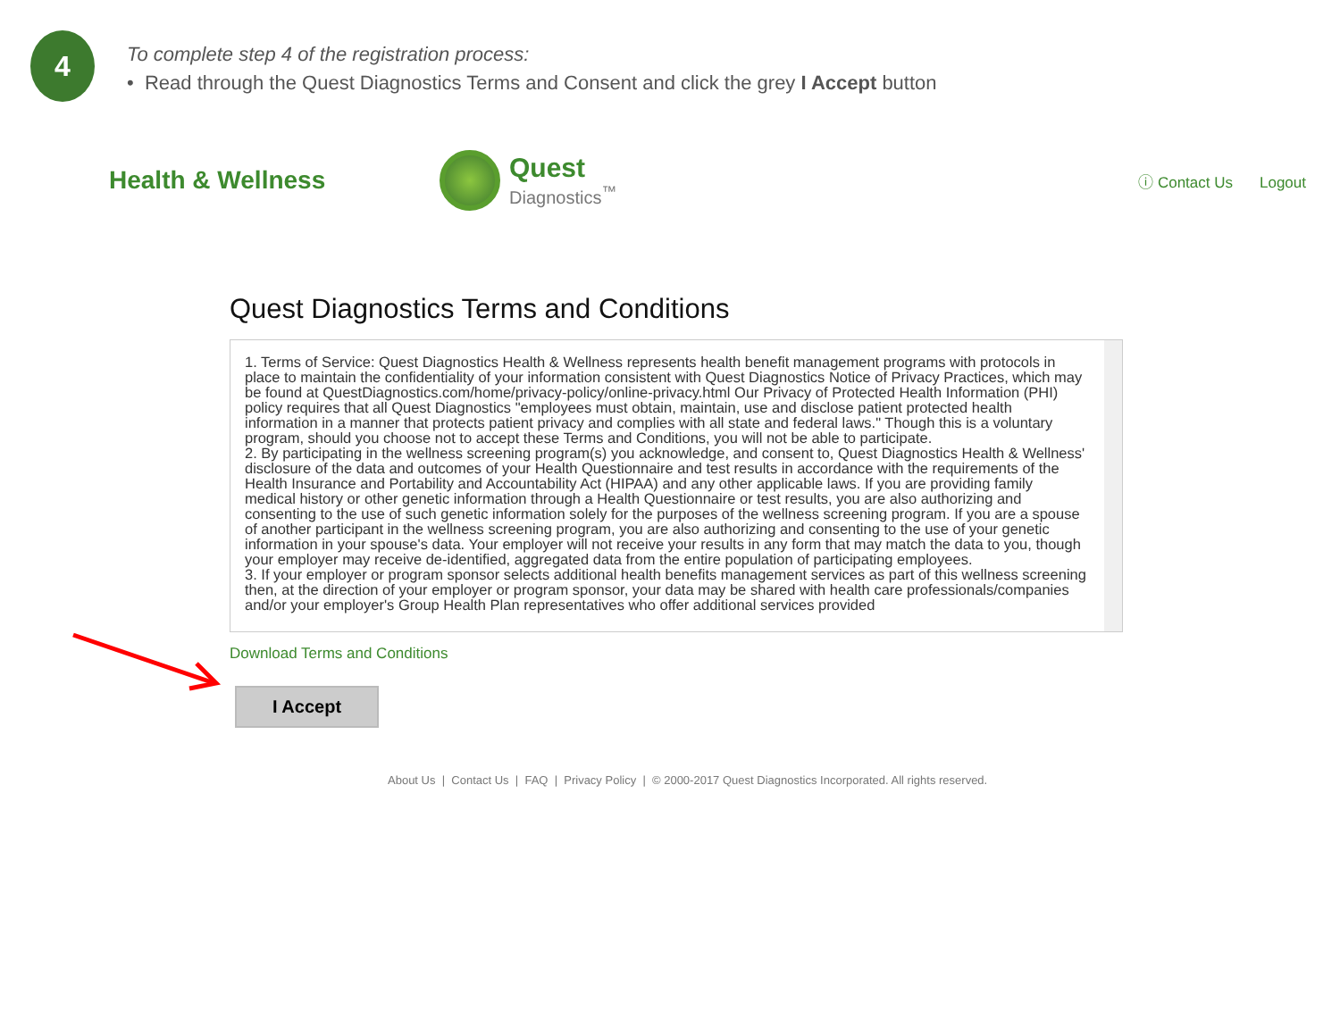4
To complete step 4 of the registration process:
• Read through the Quest Diagnostics Terms and Consent and click the grey I Accept button
Health & Wellness
Quest
Diagnostics<sup>™</sup>
ⓘ Contact Us Logout
Quest Diagnostics Terms and Conditions
1. Terms of Service: Quest Diagnostics Health & Wellness represents health benefit management programs with protocols in place to maintain the confidentiality of your information consistent with Quest Diagnostics Notice of Privacy Practices, which may be found at QuestDiagnostics.com/home/privacy-policy/online-privacy.html Our Privacy of Protected Health Information (PHI) policy requires that all Quest Diagnostics "employees must obtain, maintain, use and disclose patient protected health information in a manner that protects patient privacy and complies with all state and federal laws." Though this is a voluntary program, should you choose not to accept these Terms and Conditions, you will not be able to participate.
2. By participating in the wellness screening program(s) you acknowledge, and consent to, Quest Diagnostics Health & Wellness' disclosure of the data and outcomes of your Health Questionnaire and test results in accordance with the requirements of the Health Insurance and Portability and Accountability Act (HIPAA) and any other applicable laws. If you are providing family medical history or other genetic information through a Health Questionnaire or test results, you are also authorizing and consenting to the use of such genetic information solely for the purposes of the wellness screening program. If you are a spouse of another participant in the wellness screening program, you are also authorizing and consenting to the use of your genetic information in your spouse's data. Your employer will not receive your results in any form that may match the data to you, though your employer may receive de-identified, aggregated data from the entire population of participating employees.
3. If your employer or program sponsor selects additional health benefits management services as part of this wellness screening then, at the direction of your employer or program sponsor, your data may be shared with health care professionals/companies and/or your employer's Group Health Plan representatives who offer additional services provided
Download Terms and Conditions
I Accept
About Us | Contact Us | FAQ | Privacy Policy | © 2000-2017 Quest Diagnostics Incorporated. All rights reserved.